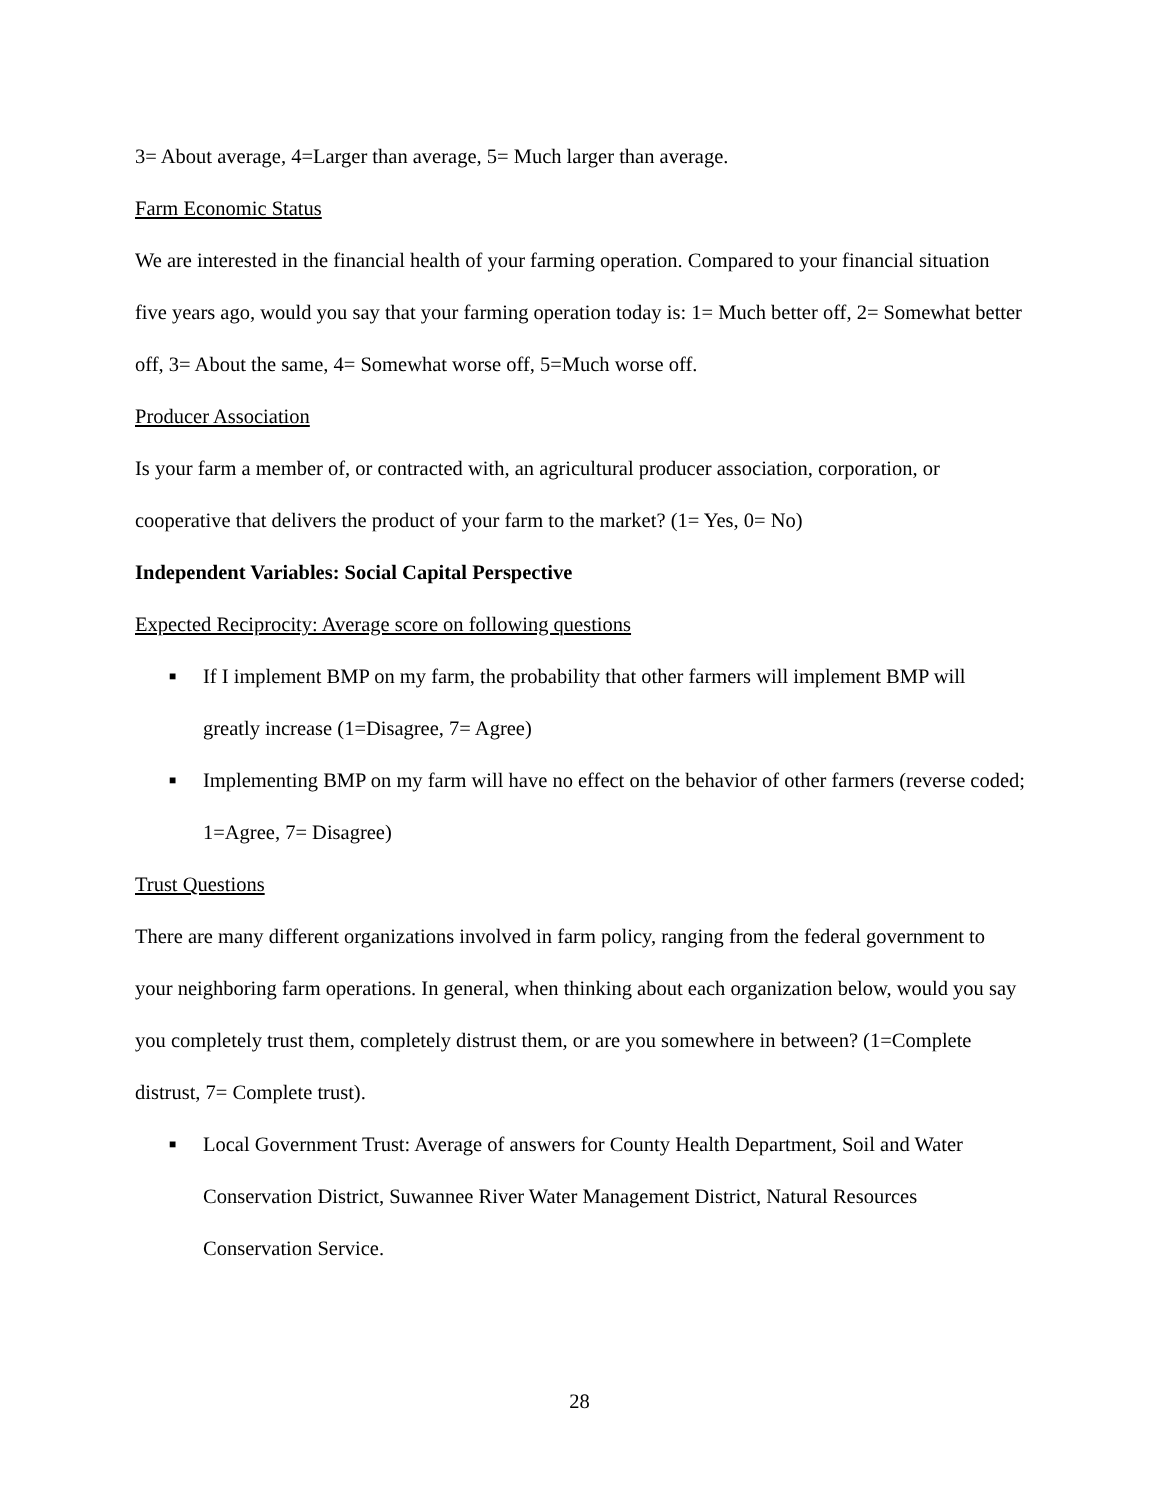3= About average, 4=Larger than average, 5= Much larger than average.
Farm Economic Status
We are interested in the financial health of your farming operation. Compared to your financial situation five years ago, would you say that your farming operation today is: 1= Much better off, 2= Somewhat better off, 3= About the same, 4= Somewhat worse off, 5=Much worse off.
Producer Association
Is your farm a member of, or contracted with, an agricultural producer association, corporation, or cooperative that delivers the product of your farm to the market? (1= Yes, 0= No)
Independent Variables: Social Capital Perspective
Expected Reciprocity: Average score on following questions
■ If I implement BMP on my farm, the probability that other farmers will implement BMP will greatly increase (1=Disagree, 7= Agree)
■ Implementing BMP on my farm will have no effect on the behavior of other farmers (reverse coded; 1=Agree, 7= Disagree)
Trust Questions
There are many different organizations involved in farm policy, ranging from the federal government to your neighboring farm operations. In general, when thinking about each organization below, would you say you completely trust them, completely distrust them, or are you somewhere in between? (1=Complete distrust, 7= Complete trust).
■ Local Government Trust: Average of answers for County Health Department, Soil and Water Conservation District, Suwannee River Water Management District, Natural Resources Conservation Service.
28